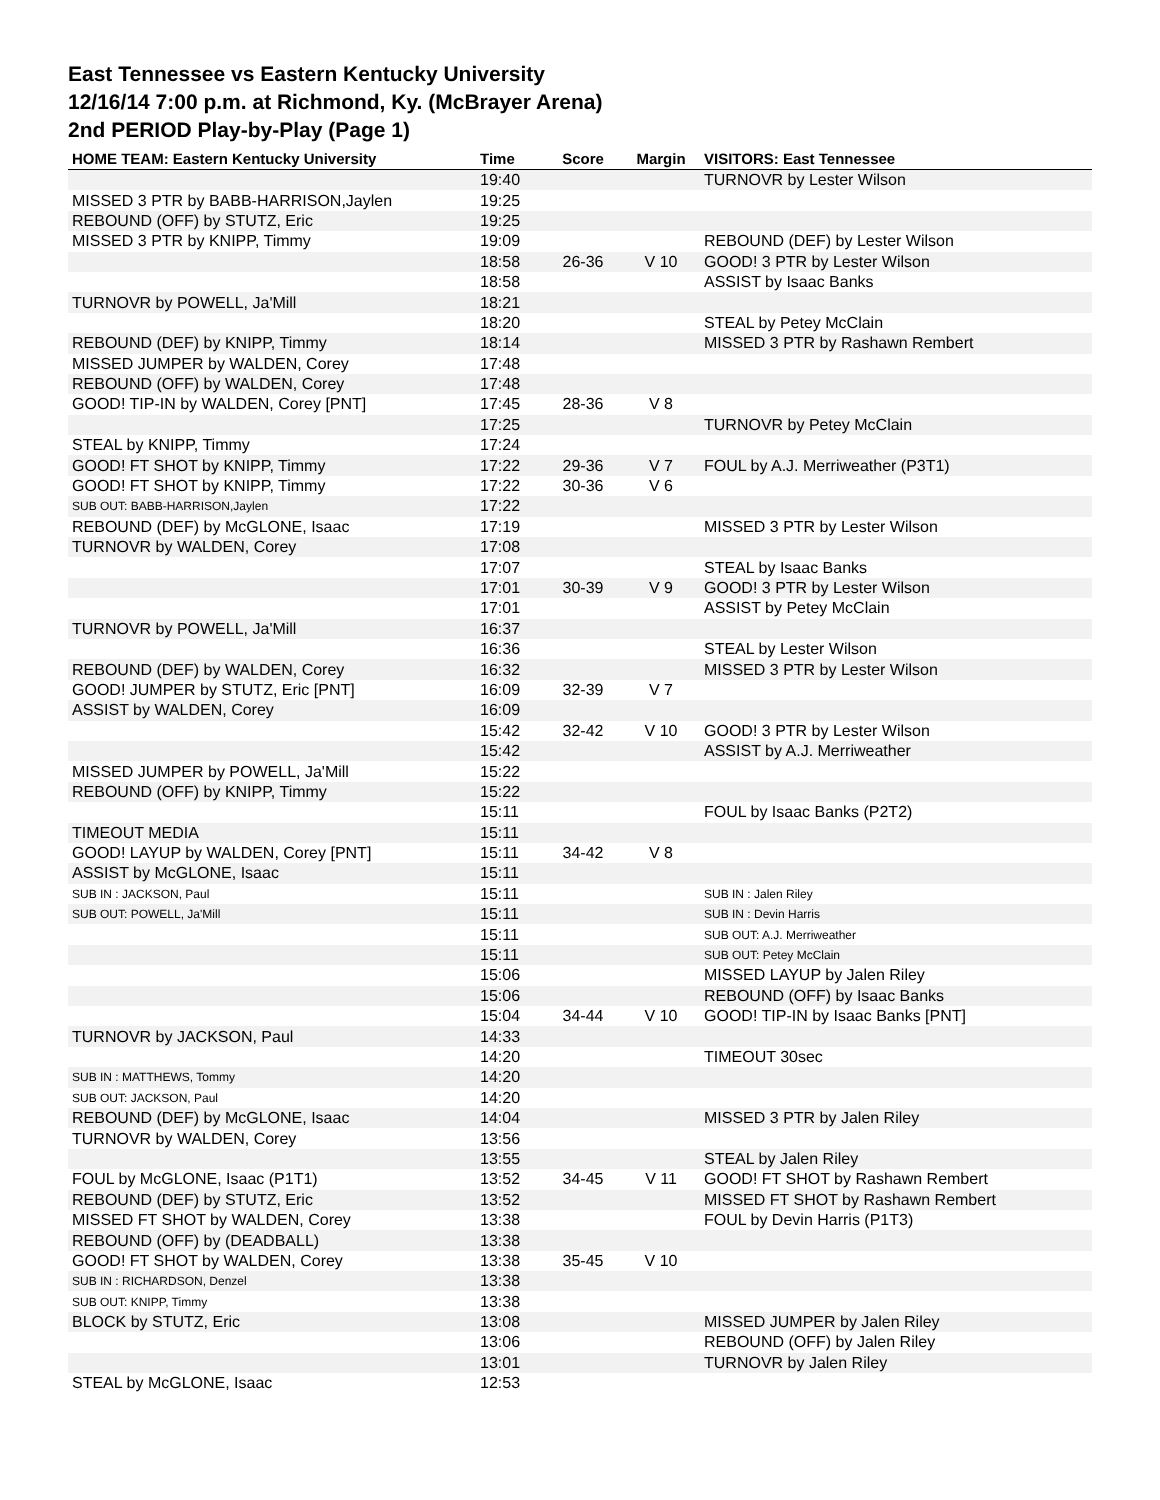East Tennessee vs Eastern Kentucky University
12/16/14 7:00 p.m. at Richmond, Ky. (McBrayer Arena)
2nd PERIOD Play-by-Play (Page 1)
| HOME TEAM: Eastern Kentucky University | Time | Score | Margin | VISITORS: East Tennessee |
| --- | --- | --- | --- | --- |
| | 19:40 | | | TURNOVR by Lester Wilson |
| MISSED 3 PTR by BABB-HARRISON,Jaylen | 19:25 | | | |
| REBOUND (OFF) by STUTZ, Eric | 19:25 | | | |
| MISSED 3 PTR by KNIPP, Timmy | 19:09 | | | REBOUND (DEF) by Lester Wilson |
| | 18:58 | 26-36 | V 10 | GOOD! 3 PTR by Lester Wilson |
| | 18:58 | | | ASSIST by Isaac Banks |
| TURNOVR by POWELL, Ja'Mill | 18:21 | | | |
| | 18:20 | | | STEAL by Petey McClain |
| REBOUND (DEF) by KNIPP, Timmy | 18:14 | | | MISSED 3 PTR by Rashawn Rembert |
| MISSED JUMPER by WALDEN, Corey | 17:48 | | | |
| REBOUND (OFF) by WALDEN, Corey | 17:48 | | | |
| GOOD! TIP-IN by WALDEN, Corey [PNT] | 17:45 | 28-36 | V 8 | |
| | 17:25 | | | TURNOVR by Petey McClain |
| STEAL by KNIPP, Timmy | 17:24 | | | |
| GOOD! FT SHOT by KNIPP, Timmy | 17:22 | 29-36 | V 7 | FOUL by A.J. Merriweather (P3T1) |
| GOOD! FT SHOT by KNIPP, Timmy | 17:22 | 30-36 | V 6 | |
| SUB OUT: BABB-HARRISON,Jaylen | 17:22 | | | |
| REBOUND (DEF) by McGLONE, Isaac | 17:19 | | | MISSED 3 PTR by Lester Wilson |
| TURNOVR by WALDEN, Corey | 17:08 | | | |
| | 17:07 | | | STEAL by Isaac Banks |
| | 17:01 | 30-39 | V 9 | GOOD! 3 PTR by Lester Wilson |
| | 17:01 | | | ASSIST by Petey McClain |
| TURNOVR by POWELL, Ja'Mill | 16:37 | | | |
| | 16:36 | | | STEAL by Lester Wilson |
| REBOUND (DEF) by WALDEN, Corey | 16:32 | | | MISSED 3 PTR by Lester Wilson |
| GOOD! JUMPER by STUTZ, Eric [PNT] | 16:09 | 32-39 | V 7 | |
| ASSIST by WALDEN, Corey | 16:09 | | | |
| | 15:42 | 32-42 | V 10 | GOOD! 3 PTR by Lester Wilson |
| | 15:42 | | | ASSIST by A.J. Merriweather |
| MISSED JUMPER by POWELL, Ja'Mill | 15:22 | | | |
| REBOUND (OFF) by KNIPP, Timmy | 15:22 | | | |
| | 15:11 | | | FOUL by Isaac Banks (P2T2) |
| TIMEOUT MEDIA | 15:11 | | | |
| GOOD! LAYUP by WALDEN, Corey [PNT] | 15:11 | 34-42 | V 8 | |
| ASSIST by McGLONE, Isaac | 15:11 | | | |
| SUB IN : JACKSON, Paul | 15:11 | | | SUB IN : Jalen Riley |
| SUB OUT: POWELL, Ja'Mill | 15:11 | | | SUB IN : Devin Harris |
| | 15:11 | | | SUB OUT: A.J. Merriweather |
| | 15:11 | | | SUB OUT: Petey McClain |
| | 15:06 | | | MISSED LAYUP by Jalen Riley |
| | 15:06 | | | REBOUND (OFF) by Isaac Banks |
| | 15:04 | 34-44 | V 10 | GOOD! TIP-IN by Isaac Banks [PNT] |
| TURNOVR by JACKSON, Paul | 14:33 | | | |
| | 14:20 | | | TIMEOUT 30sec |
| SUB IN : MATTHEWS, Tommy | 14:20 | | | |
| SUB OUT: JACKSON, Paul | 14:20 | | | |
| REBOUND (DEF) by McGLONE, Isaac | 14:04 | | | MISSED 3 PTR by Jalen Riley |
| TURNOVR by WALDEN, Corey | 13:56 | | | |
| | 13:55 | | | STEAL by Jalen Riley |
| FOUL by McGLONE, Isaac (P1T1) | 13:52 | 34-45 | V 11 | GOOD! FT SHOT by Rashawn Rembert |
| REBOUND (DEF) by STUTZ, Eric | 13:52 | | | MISSED FT SHOT by Rashawn Rembert |
| MISSED FT SHOT by WALDEN, Corey | 13:38 | | | FOUL by Devin Harris (P1T3) |
| REBOUND (OFF) by (DEADBALL) | 13:38 | | | |
| GOOD! FT SHOT by WALDEN, Corey | 13:38 | 35-45 | V 10 | |
| SUB IN : RICHARDSON, Denzel | 13:38 | | | |
| SUB OUT: KNIPP, Timmy | 13:38 | | | |
| BLOCK by STUTZ, Eric | 13:08 | | | MISSED JUMPER by Jalen Riley |
| | 13:06 | | | REBOUND (OFF) by Jalen Riley |
| | 13:01 | | | TURNOVR by Jalen Riley |
| STEAL by McGLONE, Isaac | 12:53 | | | |